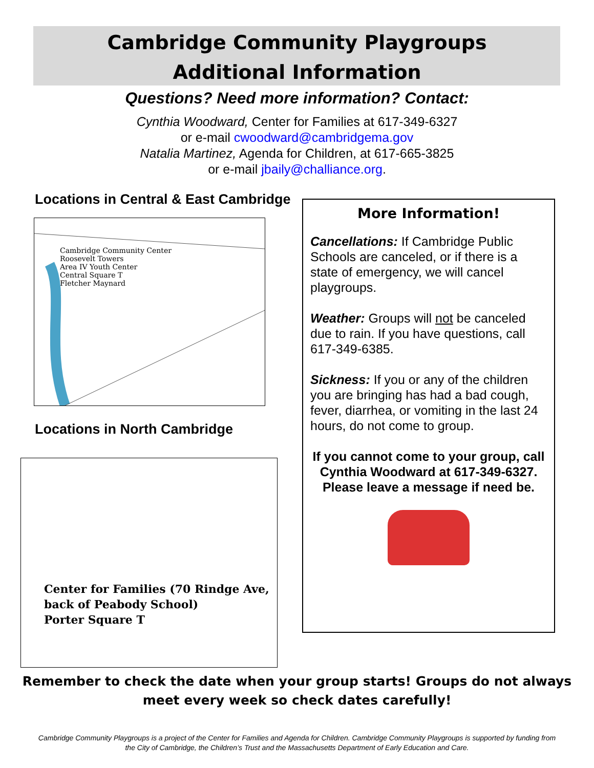Cambridge Community Playgroups
Additional Information
Questions? Need more information? Contact:
Cynthia Woodward, Center for Families at 617-349-6327
or e-mail cwoodward@cambridgema.gov
Natalia Martinez, Agenda for Children, at 617-665-3825
or e-mail jbaily@challiance.org.
Locations in Central & East Cambridge
Cambridge Community Center
Roosevelt Towers
Area IV Youth Center
Central Square T
Fletcher Maynard
Locations in North Cambridge
Center for Families (70 Rindge Ave, back of Peabody School)
Porter Square T
More Information!
Cancellations: If Cambridge Public Schools are canceled, or if there is a state of emergency, we will cancel playgroups.
Weather: Groups will not be canceled due to rain. If you have questions, call 617-349-6385.
Sickness: If you or any of the children you are bringing has had a bad cough, fever, diarrhea, or vomiting in the last 24 hours, do not come to group.
If you cannot come to your group, call Cynthia Woodward at 617-349-6327. Please leave a message if need be.
Remember to check the date when your group starts! Groups do not always
meet every week so check dates carefully!
Cambridge Community Playgroups is a project of the Center for Families and Agenda for Children. Cambridge Community Playgroups is supported by funding from
the City of Cambridge, the Children’s Trust and the Massachusetts Department of Early Education and Care.